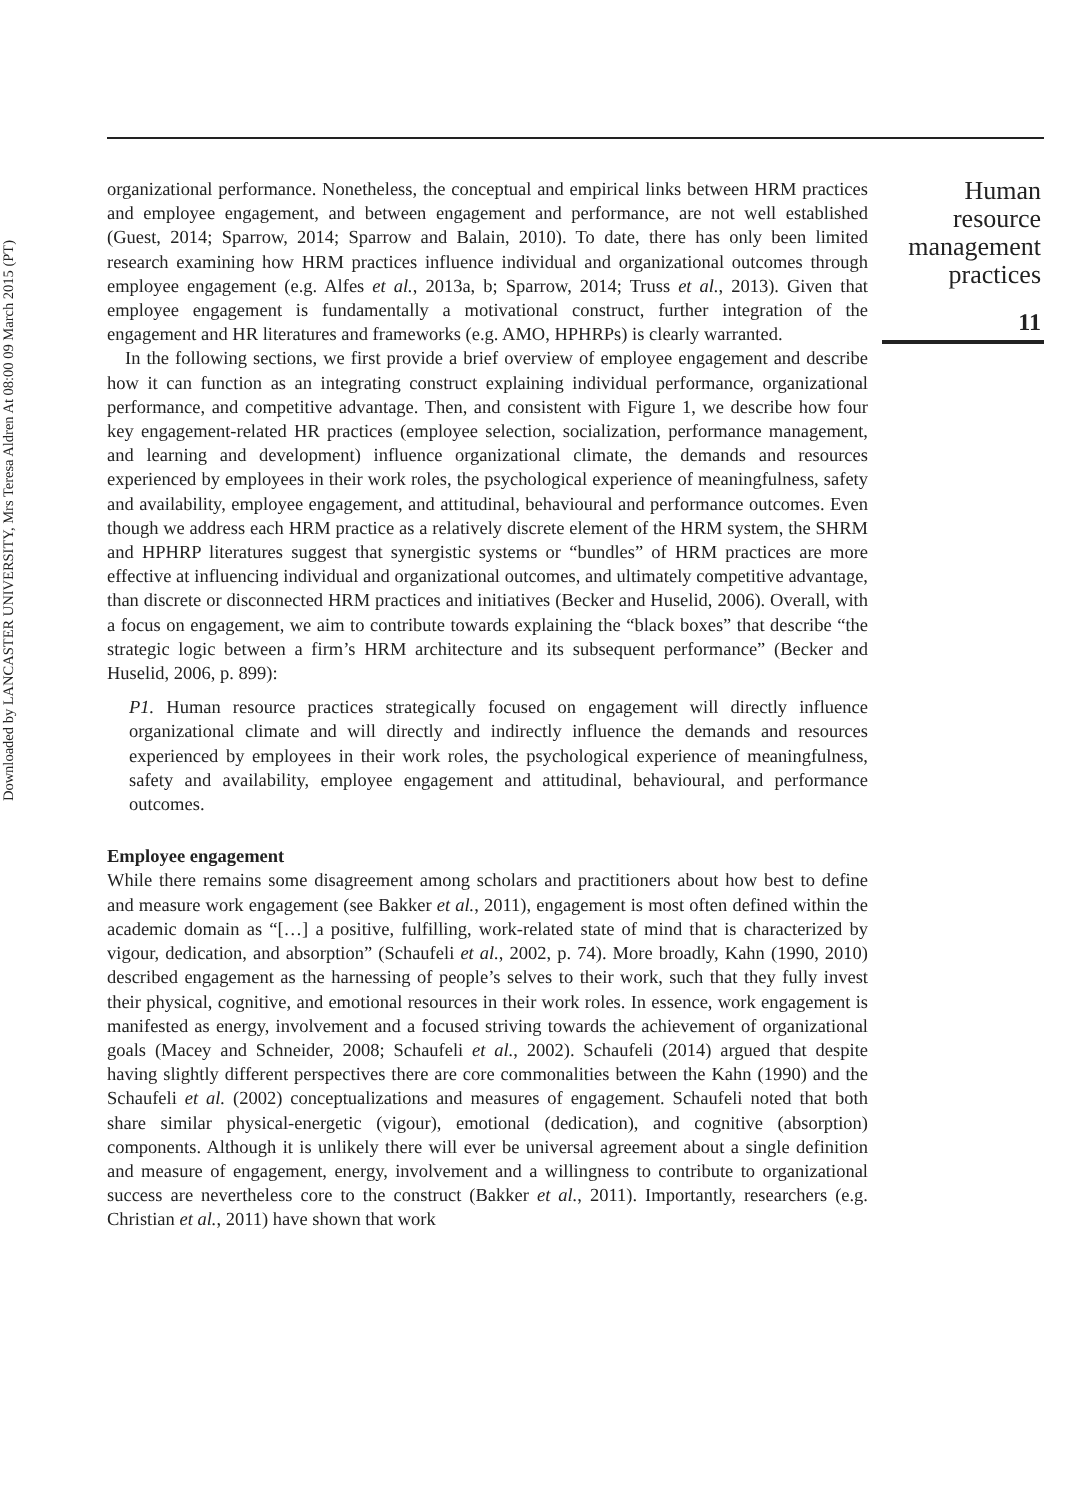Downloaded by LANCASTER UNIVERSITY, Mrs Teresa Aldren At 08:00 09 March 2015 (PT)
organizational performance. Nonetheless, the conceptual and empirical links between HRM practices and employee engagement, and between engagement and performance, are not well established (Guest, 2014; Sparrow, 2014; Sparrow and Balain, 2010). To date, there has only been limited research examining how HRM practices influence individual and organizational outcomes through employee engagement (e.g. Alfes et al., 2013a, b; Sparrow, 2014; Truss et al., 2013). Given that employee engagement is fundamentally a motivational construct, further integration of the engagement and HR literatures and frameworks (e.g. AMO, HPHRPs) is clearly warranted.
In the following sections, we first provide a brief overview of employee engagement and describe how it can function as an integrating construct explaining individual performance, organizational performance, and competitive advantage. Then, and consistent with Figure 1, we describe how four key engagement-related HR practices (employee selection, socialization, performance management, and learning and development) influence organizational climate, the demands and resources experienced by employees in their work roles, the psychological experience of meaningfulness, safety and availability, employee engagement, and attitudinal, behavioural and performance outcomes. Even though we address each HRM practice as a relatively discrete element of the HRM system, the SHRM and HPHRP literatures suggest that synergistic systems or “bundles” of HRM practices are more effective at influencing individual and organizational outcomes, and ultimately competitive advantage, than discrete or disconnected HRM practices and initiatives (Becker and Huselid, 2006). Overall, with a focus on engagement, we aim to contribute towards explaining the “black boxes” that describe “the strategic logic between a firm’s HRM architecture and its subsequent performance” (Becker and Huselid, 2006, p. 899):
P1. Human resource practices strategically focused on engagement will directly influence organizational climate and will directly and indirectly influence the demands and resources experienced by employees in their work roles, the psychological experience of meaningfulness, safety and availability, employee engagement and attitudinal, behavioural, and performance outcomes.
Employee engagement
While there remains some disagreement among scholars and practitioners about how best to define and measure work engagement (see Bakker et al., 2011), engagement is most often defined within the academic domain as “[…] a positive, fulfilling, work-related state of mind that is characterized by vigour, dedication, and absorption” (Schaufeli et al., 2002, p. 74). More broadly, Kahn (1990, 2010) described engagement as the harnessing of people’s selves to their work, such that they fully invest their physical, cognitive, and emotional resources in their work roles. In essence, work engagement is manifested as energy, involvement and a focused striving towards the achievement of organizational goals (Macey and Schneider, 2008; Schaufeli et al., 2002). Schaufeli (2014) argued that despite having slightly different perspectives there are core commonalities between the Kahn (1990) and the Schaufeli et al. (2002) conceptualizations and measures of engagement. Schaufeli noted that both share similar physical-energetic (vigour), emotional (dedication), and cognitive (absorption) components. Although it is unlikely there will ever be universal agreement about a single definition and measure of engagement, energy, involvement and a willingness to contribute to organizational success are nevertheless core to the construct (Bakker et al., 2011). Importantly, researchers (e.g. Christian et al., 2011) have shown that work
Human
resource
management
practices
11